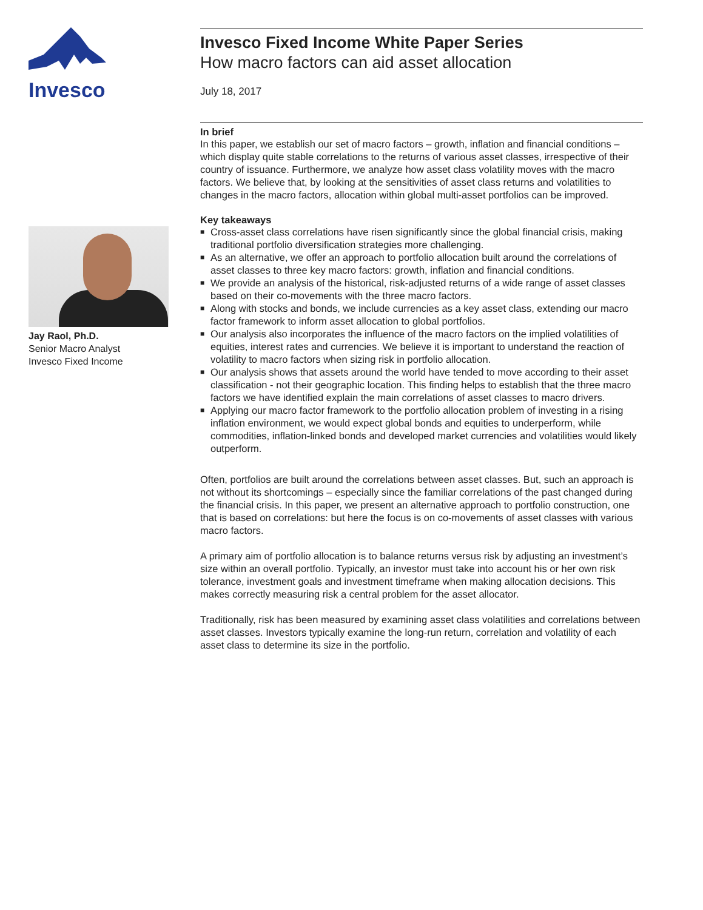Invesco
Jay Raol, Ph.D.
Senior Macro Analyst
Invesco Fixed Income
Invesco Fixed Income White Paper Series
How macro factors can aid asset allocation
July 18, 2017
In brief
In this paper, we establish our set of macro factors – growth, inflation and financial conditions – which display quite stable correlations to the returns of various asset classes, irrespective of their country of issuance. Furthermore, we analyze how asset class volatility moves with the macro factors. We believe that, by looking at the sensitivities of asset class returns and volatilities to changes in the macro factors, allocation within global multi-asset portfolios can be improved.
Key takeaways
■ Cross-asset class correlations have risen significantly since the global financial crisis, making traditional portfolio diversification strategies more challenging.
■ As an alternative, we offer an approach to portfolio allocation built around the correlations of asset classes to three key macro factors: growth, inflation and financial conditions.
■ We provide an analysis of the historical, risk-adjusted returns of a wide range of asset classes based on their co-movements with the three macro factors.
■ Along with stocks and bonds, we include currencies as a key asset class, extending our macro factor framework to inform asset allocation to global portfolios.
■ Our analysis also incorporates the influence of the macro factors on the implied volatilities of equities, interest rates and currencies. We believe it is important to understand the reaction of volatility to macro factors when sizing risk in portfolio allocation.
■ Our analysis shows that assets around the world have tended to move according to their asset classification - not their geographic location. This finding helps to establish that the three macro factors we have identified explain the main correlations of asset classes to macro drivers.
■ Applying our macro factor framework to the portfolio allocation problem of investing in a rising inflation environment, we would expect global bonds and equities to underperform, while commodities, inflation-linked bonds and developed market currencies and volatilities would likely outperform.
Often, portfolios are built around the correlations between asset classes. But, such an approach is not without its shortcomings – especially since the familiar correlations of the past changed during the financial crisis. In this paper, we present an alternative approach to portfolio construction, one that is based on correlations: but here the focus is on co-movements of asset classes with various macro factors.
A primary aim of portfolio allocation is to balance returns versus risk by adjusting an investment’s size within an overall portfolio. Typically, an investor must take into account his or her own risk tolerance, investment goals and investment timeframe when making allocation decisions. This makes correctly measuring risk a central problem for the asset allocator.
Traditionally, risk has been measured by examining asset class volatilities and correlations between asset classes. Investors typically examine the long-run return, correlation and volatility of each asset class to determine its size in the portfolio.